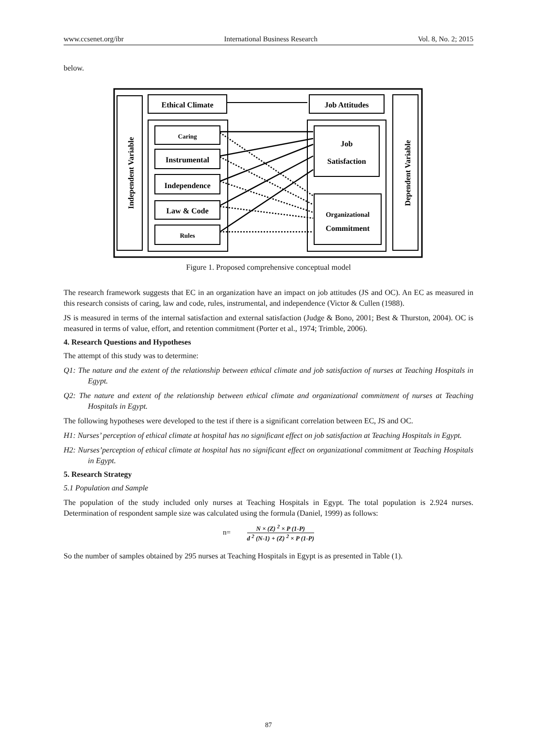www.ccsenet.org/ibr International Business Research Vol. 8, No. 2; 2015
below.
Independent Variable
Dependent Variable
Ethical Climate
Job Attitudes
Caring
Instrumental
Independence
Law & Code
Rules
Job
Satisfaction
Organizational
Commitment
Figure 1. Proposed comprehensive conceptual model
The research framework suggests that EC in an organization have an impact on job attitudes (JS and OC). An EC as measured in this research consists of caring, law and code, rules, instrumental, and independence (Victor & Cullen (1988).
JS is measured in terms of the internal satisfaction and external satisfaction (Judge & Bono, 2001; Best & Thurston, 2004). OC is measured in terms of value, effort, and retention commitment (Porter et al., 1974; Trimble, 2006).
4. Research Questions and Hypotheses
The attempt of this study was to determine:
Q1: The nature and the extent of the relationship between ethical climate and job satisfaction of nurses at Teaching Hospitals in Egypt.
Q2: The nature and extent of the relationship between ethical climate and organizational commitment of nurses at Teaching Hospitals in Egypt.
The following hypotheses were developed to the test if there is a significant correlation between EC, JS and OC.
H1: Nurses’ perception of ethical climate at hospital has no significant effect on job satisfaction at Teaching Hospitals in Egypt.
H2: Nurses’perception of ethical climate at hospital has no significant effect on organizational commitment at Teaching Hospitals in Egypt.
5. Research Strategy
5.1 Population and Sample
The population of the study included only nurses at Teaching Hospitals in Egypt. The total population is 2.924 nurses. Determination of respondent sample size was calculated using the formula (Daniel, 1999) as follows:
n=
N × (Z) <sup>2</sup> × P (1-P)
d <sup>2</sup> (N-1) + (Z) <sup>2</sup> × P (1-P)
So the number of samples obtained by 295 nurses at Teaching Hospitals in Egypt is as presented in Table (1).
87